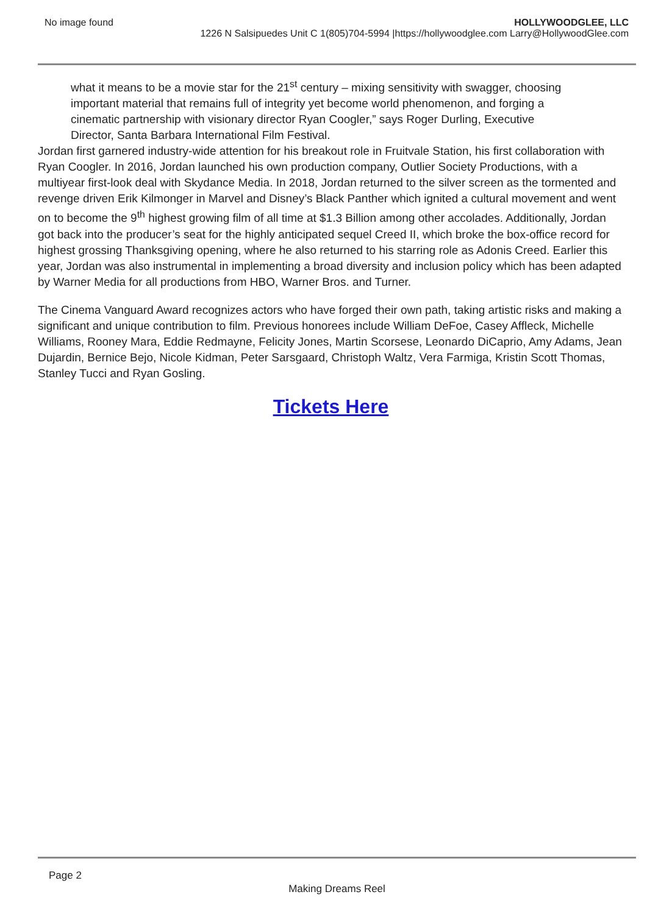No image found HOLLYWOODGLEE, LLC
1226 N Salsipuedes Unit C 1(805)704-5994 |https://hollywoodglee.com Larry@HollywoodGlee.com
what it means to be a movie star for the 21<sup>st</sup> century – mixing sensitivity with swagger, choosing important material that remains full of integrity yet become world phenomenon, and forging a cinematic partnership with visionary director Ryan Coogler,” says Roger Durling, Executive Director, Santa Barbara International Film Festival.
Jordan first garnered industry-wide attention for his breakout role in Fruitvale Station, his first collaboration with Ryan Coogler. In 2016, Jordan launched his own production company, Outlier Society Productions, with a multiyear first-look deal with Skydance Media. In 2018, Jordan returned to the silver screen as the tormented and revenge driven Erik Kilmonger in Marvel and Disney’s Black Panther which ignited a cultural movement and went on to become the 9<sup>th</sup> highest growing film of all time at $1.3 Billion among other accolades. Additionally, Jordan got back into the producer’s seat for the highly anticipated sequel Creed II, which broke the box-office record for highest grossing Thanksgiving opening, where he also returned to his starring role as Adonis Creed. Earlier this year, Jordan was also instrumental in implementing a broad diversity and inclusion policy which has been adapted by Warner Media for all productions from HBO, Warner Bros. and Turner.
The Cinema Vanguard Award recognizes actors who have forged their own path, taking artistic risks and making a significant and unique contribution to film. Previous honorees include William DeFoe, Casey Affleck, Michelle Williams, Rooney Mara, Eddie Redmayne, Felicity Jones, Martin Scorsese, Leonardo DiCaprio, Amy Adams, Jean Dujardin, Bernice Bejo, Nicole Kidman, Peter Sarsgaard, Christoph Waltz, Vera Farmiga, Kristin Scott Thomas, Stanley Tucci and Ryan Gosling.
Tickets Here
Page 2
Making Dreams Reel